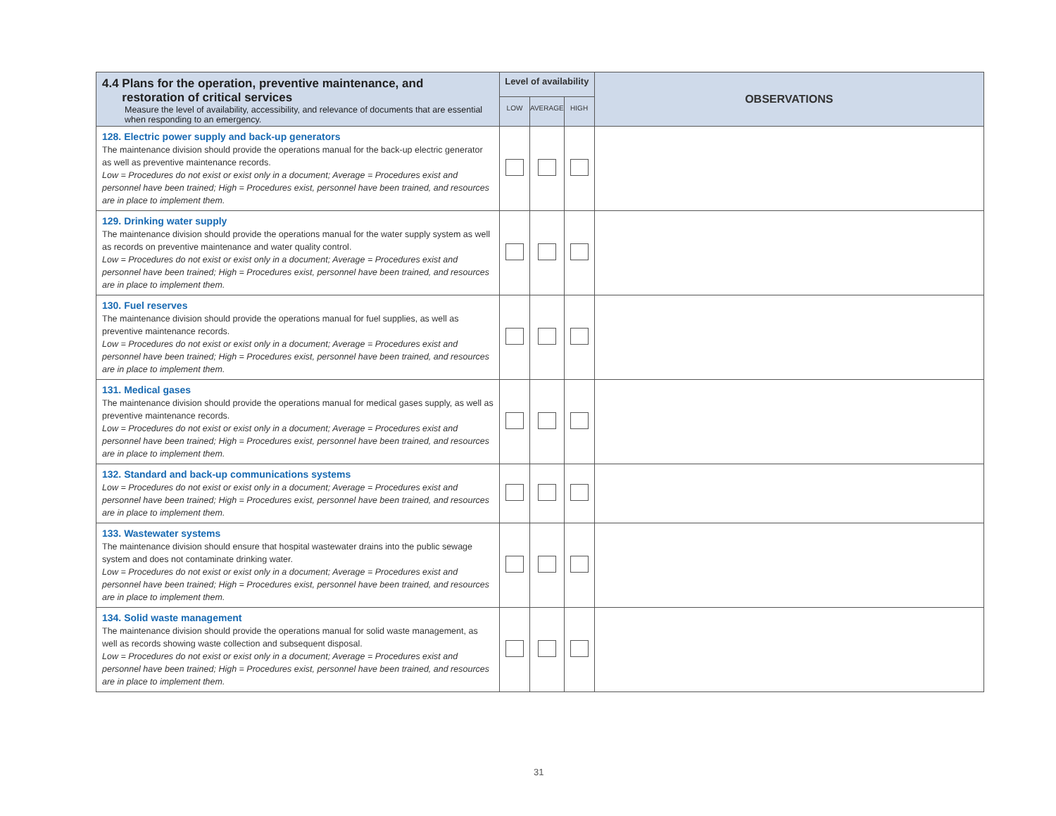| 4.4 Plans for the operation, preventive maintenance, and restoration of critical services Measure the level of availability, accessibility, and relevance of documents that are essential when responding to an emergency. | Level of availability | | | OBSERVATIONS |
| --- | --- | --- | --- | --- |
| | LOW | AVERAGE | HIGH | |
| 128. Electric power supply and back-up generators The maintenance division should provide the operations manual for the back-up electric generator as well as preventive maintenance records. Low = Procedures do not exist or exist only in a document; Average = Procedures exist and personnel have been trained; High = Procedures exist, personnel have been trained, and resources are in place to implement them. | | | | |
| 129. Drinking water supply The maintenance division should provide the operations manual for the water supply system as well as records on preventive maintenance and water quality control. Low = Procedures do not exist or exist only in a document; Average = Procedures exist and personnel have been trained; High = Procedures exist, personnel have been trained, and resources are in place to implement them. | | | | |
| 130. Fuel reserves The maintenance division should provide the operations manual for fuel supplies, as well as preventive maintenance records. Low = Procedures do not exist or exist only in a document; Average = Procedures exist and personnel have been trained; High = Procedures exist, personnel have been trained, and resources are in place to implement them. | | | | |
| 131. Medical gases The maintenance division should provide the operations manual for medical gases supply, as well as preventive maintenance records. Low = Procedures do not exist or exist only in a document; Average = Procedures exist and personnel have been trained; High = Procedures exist, personnel have been trained, and resources are in place to implement them. | | | | |
| 132. Standard and back-up communications systems Low = Procedures do not exist or exist only in a document; Average = Procedures exist and personnel have been trained; High = Procedures exist, personnel have been trained, and resources are in place to implement them. | | | | |
| 133. Wastewater systems The maintenance division should ensure that hospital wastewater drains into the public sewage system and does not contaminate drinking water. Low = Procedures do not exist or exist only in a document; Average = Procedures exist and personnel have been trained; High = Procedures exist, personnel have been trained, and resources are in place to implement them. | | | | |
| 134. Solid waste management The maintenance division should provide the operations manual for solid waste management, as well as records showing waste collection and subsequent disposal. Low = Procedures do not exist or exist only in a document; Average = Procedures exist and personnel have been trained; High = Procedures exist, personnel have been trained, and resources are in place to implement them. | | | | |
31